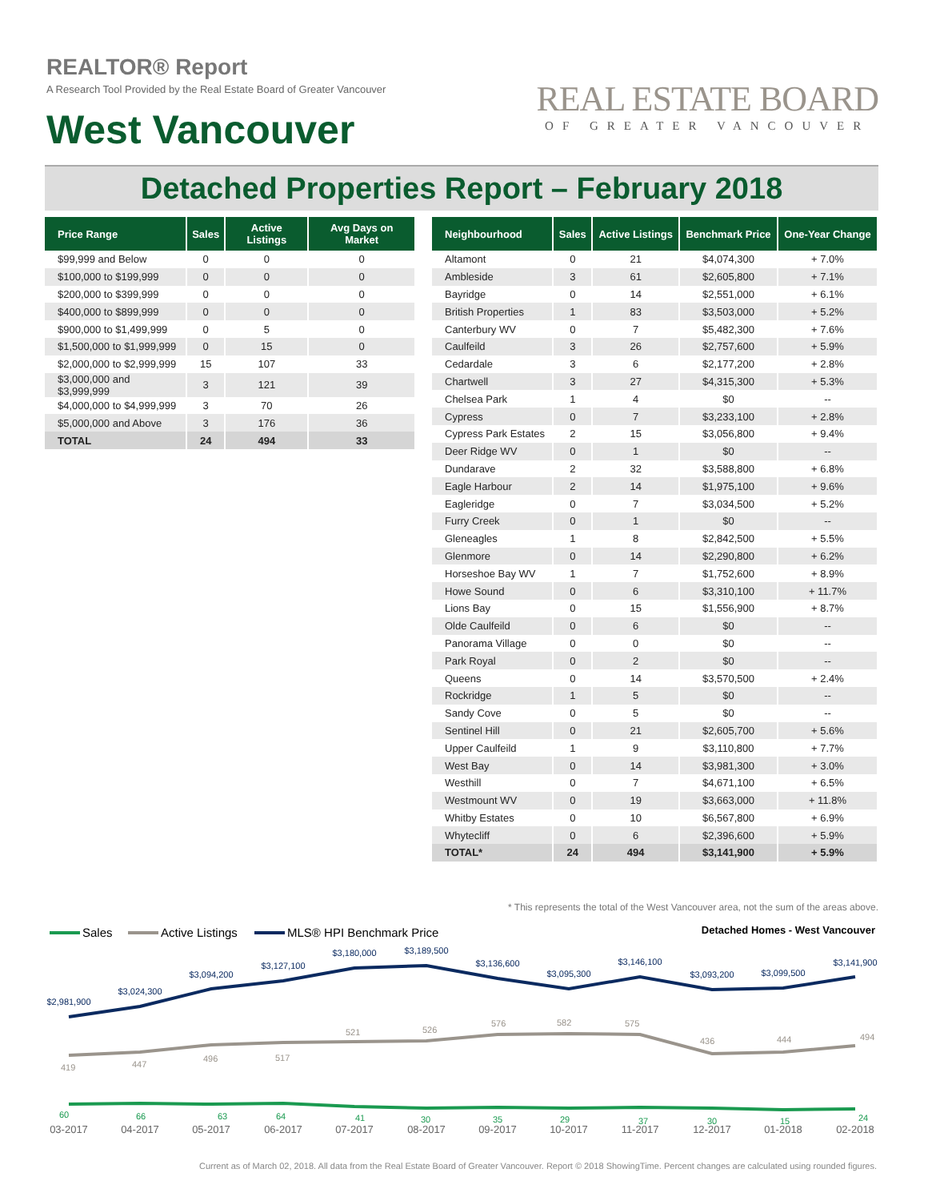REALTOR® Report
A Research Tool Provided by the Real Estate Board of Greater Vancouver
West Vancouver
REAL ESTATE BOARD
OF GREATER VANCOUVER
Detached Properties Report – February 2018
| Price Range | Sales | Active Listings | Avg Days on Market |
| --- | --- | --- | --- |
| $99,999 and Below | 0 | 0 | 0 |
| $100,000 to $199,999 | 0 | 0 | 0 |
| $200,000 to $399,999 | 0 | 0 | 0 |
| $400,000 to $899,999 | 0 | 0 | 0 |
| $900,000 to $1,499,999 | 0 | 5 | 0 |
| $1,500,000 to $1,999,999 | 0 | 15 | 0 |
| $2,000,000 to $2,999,999 | 15 | 107 | 33 |
| $3,000,000 and $3,999,999 | 3 | 121 | 39 |
| $4,000,000 to $4,999,999 | 3 | 70 | 26 |
| $5,000,000 and Above | 3 | 176 | 36 |
| TOTAL | 24 | 494 | 33 |
| Neighbourhood | Sales | Active Listings | Benchmark Price | One-Year Change |
| --- | --- | --- | --- | --- |
| Altamont | 0 | 21 | $4,074,300 | + 7.0% |
| Ambleside | 3 | 61 | $2,605,800 | + 7.1% |
| Bayridge | 0 | 14 | $2,551,000 | + 6.1% |
| British Properties | 1 | 83 | $3,503,000 | + 5.2% |
| Canterbury WV | 0 | 7 | $5,482,300 | + 7.6% |
| Caulfeild | 3 | 26 | $2,757,600 | + 5.9% |
| Cedardale | 3 | 6 | $2,177,200 | + 2.8% |
| Chartwell | 3 | 27 | $4,315,300 | + 5.3% |
| Chelsea Park | 1 | 4 | $0 | -- |
| Cypress | 0 | 7 | $3,233,100 | + 2.8% |
| Cypress Park Estates | 2 | 15 | $3,056,800 | + 9.4% |
| Deer Ridge WV | 0 | 1 | $0 | -- |
| Dundarave | 2 | 32 | $3,588,800 | + 6.8% |
| Eagle Harbour | 2 | 14 | $1,975,100 | + 9.6% |
| Eagleridge | 0 | 7 | $3,034,500 | + 5.2% |
| Furry Creek | 0 | 1 | $0 | -- |
| Gleneagles | 1 | 8 | $2,842,500 | + 5.5% |
| Glenmore | 0 | 14 | $2,290,800 | + 6.2% |
| Horseshoe Bay WV | 1 | 7 | $1,752,600 | + 8.9% |
| Howe Sound | 0 | 6 | $3,310,100 | + 11.7% |
| Lions Bay | 0 | 15 | $1,556,900 | + 8.7% |
| Olde Caulfeild | 0 | 6 | $0 | -- |
| Panorama Village | 0 | 0 | $0 | -- |
| Park Royal | 0 | 2 | $0 | -- |
| Queens | 0 | 14 | $3,570,500 | + 2.4% |
| Rockridge | 1 | 5 | $0 | -- |
| Sandy Cove | 0 | 5 | $0 | -- |
| Sentinel Hill | 0 | 21 | $2,605,700 | + 5.6% |
| Upper Caulfeild | 1 | 9 | $3,110,800 | + 7.7% |
| West Bay | 0 | 14 | $3,981,300 | + 3.0% |
| Westhill | 0 | 7 | $4,671,100 | + 6.5% |
| Westmount WV | 0 | 19 | $3,663,000 | + 11.8% |
| Whitby Estates | 0 | 10 | $6,567,800 | + 6.9% |
| Whytecliff | 0 | 6 | $2,396,600 | + 5.9% |
| TOTAL* | 24 | 494 | $3,141,900 | + 5.9% |
* This represents the total of the West Vancouver area, not the sum of the areas above.
Sales
Active Listings
MLS® HPI Benchmark Price
Detached Homes - West Vancouver
$2,981,900
$3,024,300
$3,094,200
$3,127,100
$3,180,000
$3,189,500
$3,136,600
$3,095,300
$3,146,100
$3,093,200
$3,099,500
$3,141,900
419
447
496
517
521
526
576
582
575
436
444
494
60
66
63
64
41
30
35
29
37
30
15
24
03-2017
04-2017
05-2017
06-2017
07-2017
08-2017
09-2017
10-2017
11-2017
12-2017
01-2018
02-2018
Current as of March 02, 2018. All data from the Real Estate Board of Greater Vancouver. Report © 2018 ShowingTime. Percent changes are calculated using rounded figures.